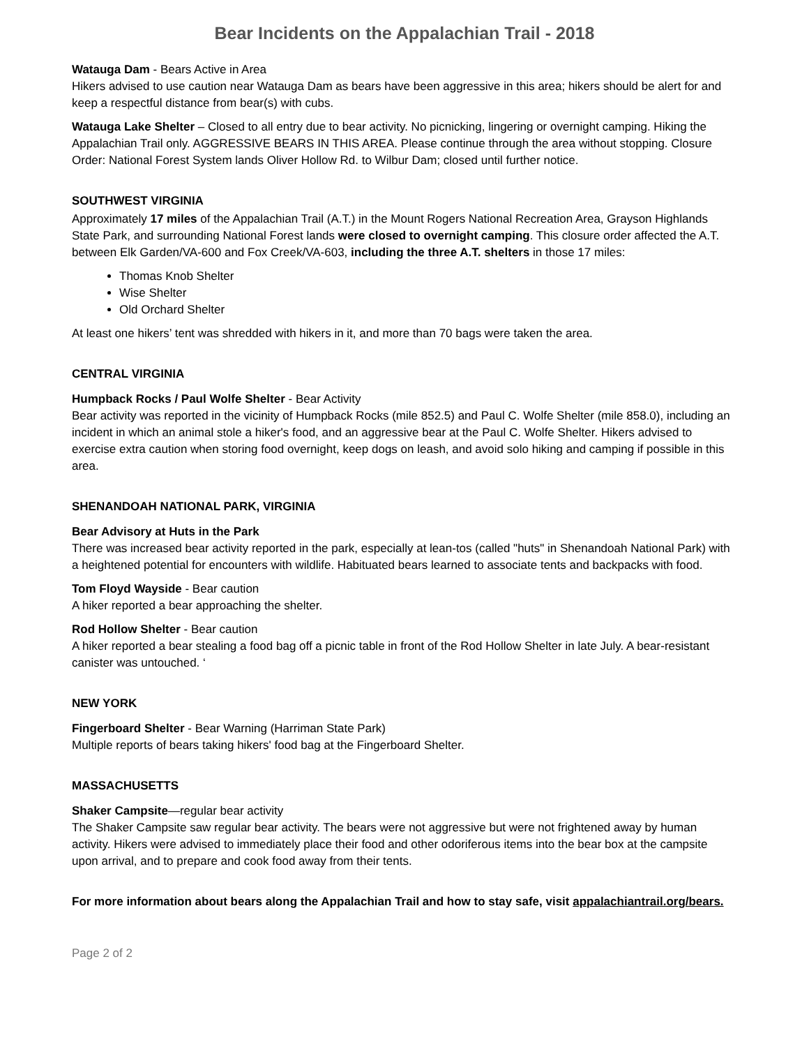Bear Incidents on the Appalachian Trail - 2018
Watauga Dam - Bears Active in Area
Hikers advised to use caution near Watauga Dam as bears have been aggressive in this area; hikers should be alert for and keep a respectful distance from bear(s) with cubs.
Watauga Lake Shelter – Closed to all entry due to bear activity. No picnicking, lingering or overnight camping. Hiking the Appalachian Trail only. AGGRESSIVE BEARS IN THIS AREA. Please continue through the area without stopping. Closure Order: National Forest System lands Oliver Hollow Rd. to Wilbur Dam; closed until further notice.
SOUTHWEST VIRGINIA
Approximately 17 miles of the Appalachian Trail (A.T.) in the Mount Rogers National Recreation Area, Grayson Highlands State Park, and surrounding National Forest lands were closed to overnight camping. This closure order affected the A.T. between Elk Garden/VA-600 and Fox Creek/VA-603, including the three A.T. shelters in those 17 miles:
Thomas Knob Shelter
Wise Shelter
Old Orchard Shelter
At least one hikers’ tent was shredded with hikers in it, and more than 70 bags were taken the area.
CENTRAL VIRGINIA
Humpback Rocks / Paul Wolfe Shelter - Bear Activity
Bear activity was reported in the vicinity of Humpback Rocks (mile 852.5) and Paul C. Wolfe Shelter (mile 858.0), including an incident in which an animal stole a hiker's food, and an aggressive bear at the Paul C. Wolfe Shelter. Hikers advised to exercise extra caution when storing food overnight, keep dogs on leash, and avoid solo hiking and camping if possible in this area.
SHENANDOAH NATIONAL PARK, VIRGINIA
Bear Advisory at Huts in the Park
There was increased bear activity reported in the park, especially at lean-tos (called "huts" in Shenandoah National Park) with a heightened potential for encounters with wildlife. Habituated bears learned to associate tents and backpacks with food.
Tom Floyd Wayside - Bear caution
A hiker reported a bear approaching the shelter.
Rod Hollow Shelter - Bear caution
A hiker reported a bear stealing a food bag off a picnic table in front of the Rod Hollow Shelter in late July. A bear-resistant canister was untouched. ‘
NEW YORK
Fingerboard Shelter - Bear Warning (Harriman State Park)
Multiple reports of bears taking hikers' food bag at the Fingerboard Shelter.
MASSACHUSETTS
Shaker Campsite—regular bear activity
The Shaker Campsite saw regular bear activity. The bears were not aggressive but were not frightened away by human activity. Hikers were advised to immediately place their food and other odoriferous items into the bear box at the campsite upon arrival, and to prepare and cook food away from their tents.
For more information about bears along the Appalachian Trail and how to stay safe, visit appalachiantrail.org/bears.
Page 2 of 2